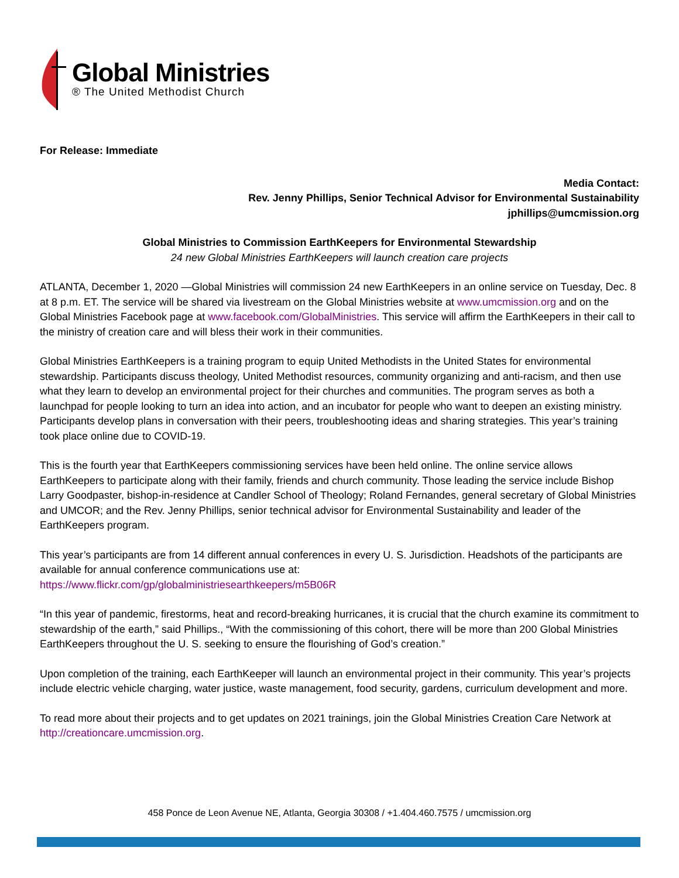Global Ministries
® The United Methodist Church
For Release: Immediate
Media Contact:
Rev. Jenny Phillips, Senior Technical Advisor for Environmental Sustainability
jphillips@umcmission.org
Global Ministries to Commission EarthKeepers for Environmental Stewardship
24 new Global Ministries EarthKeepers will launch creation care projects
ATLANTA, December 1, 2020 —Global Ministries will commission 24 new EarthKeepers in an online service on Tuesday, Dec. 8 at 8 p.m. ET. The service will be shared via livestream on the Global Ministries website at www.umcmission.org and on the Global Ministries Facebook page at www.facebook.com/GlobalMinistries. This service will affirm the EarthKeepers in their call to the ministry of creation care and will bless their work in their communities.
Global Ministries EarthKeepers is a training program to equip United Methodists in the United States for environmental stewardship. Participants discuss theology, United Methodist resources, community organizing and anti-racism, and then use what they learn to develop an environmental project for their churches and communities. The program serves as both a launchpad for people looking to turn an idea into action, and an incubator for people who want to deepen an existing ministry. Participants develop plans in conversation with their peers, troubleshooting ideas and sharing strategies. This year’s training took place online due to COVID-19.
This is the fourth year that EarthKeepers commissioning services have been held online. The online service allows EarthKeepers to participate along with their family, friends and church community. Those leading the service include Bishop Larry Goodpaster, bishop-in-residence at Candler School of Theology; Roland Fernandes, general secretary of Global Ministries and UMCOR; and the Rev. Jenny Phillips, senior technical advisor for Environmental Sustainability and leader of the EarthKeepers program.
This year’s participants are from 14 different annual conferences in every U. S. Jurisdiction. Headshots of the participants are available for annual conference communications use at:
https://www.flickr.com/gp/globalministriesearthkeepers/m5B06R
“In this year of pandemic, firestorms, heat and record-breaking hurricanes, it is crucial that the church examine its commitment to stewardship of the earth,” said Phillips., “With the commissioning of this cohort, there will be more than 200 Global Ministries EarthKeepers throughout the U. S. seeking to ensure the flourishing of God’s creation.”
Upon completion of the training, each EarthKeeper will launch an environmental project in their community. This year’s projects include electric vehicle charging, water justice, waste management, food security, gardens, curriculum development and more.
To read more about their projects and to get updates on 2021 trainings, join the Global Ministries Creation Care Network at http://creationcare.umcmission.org.
458 Ponce de Leon Avenue NE, Atlanta, Georgia 30308 / +1.404.460.7575 / umcmission.org